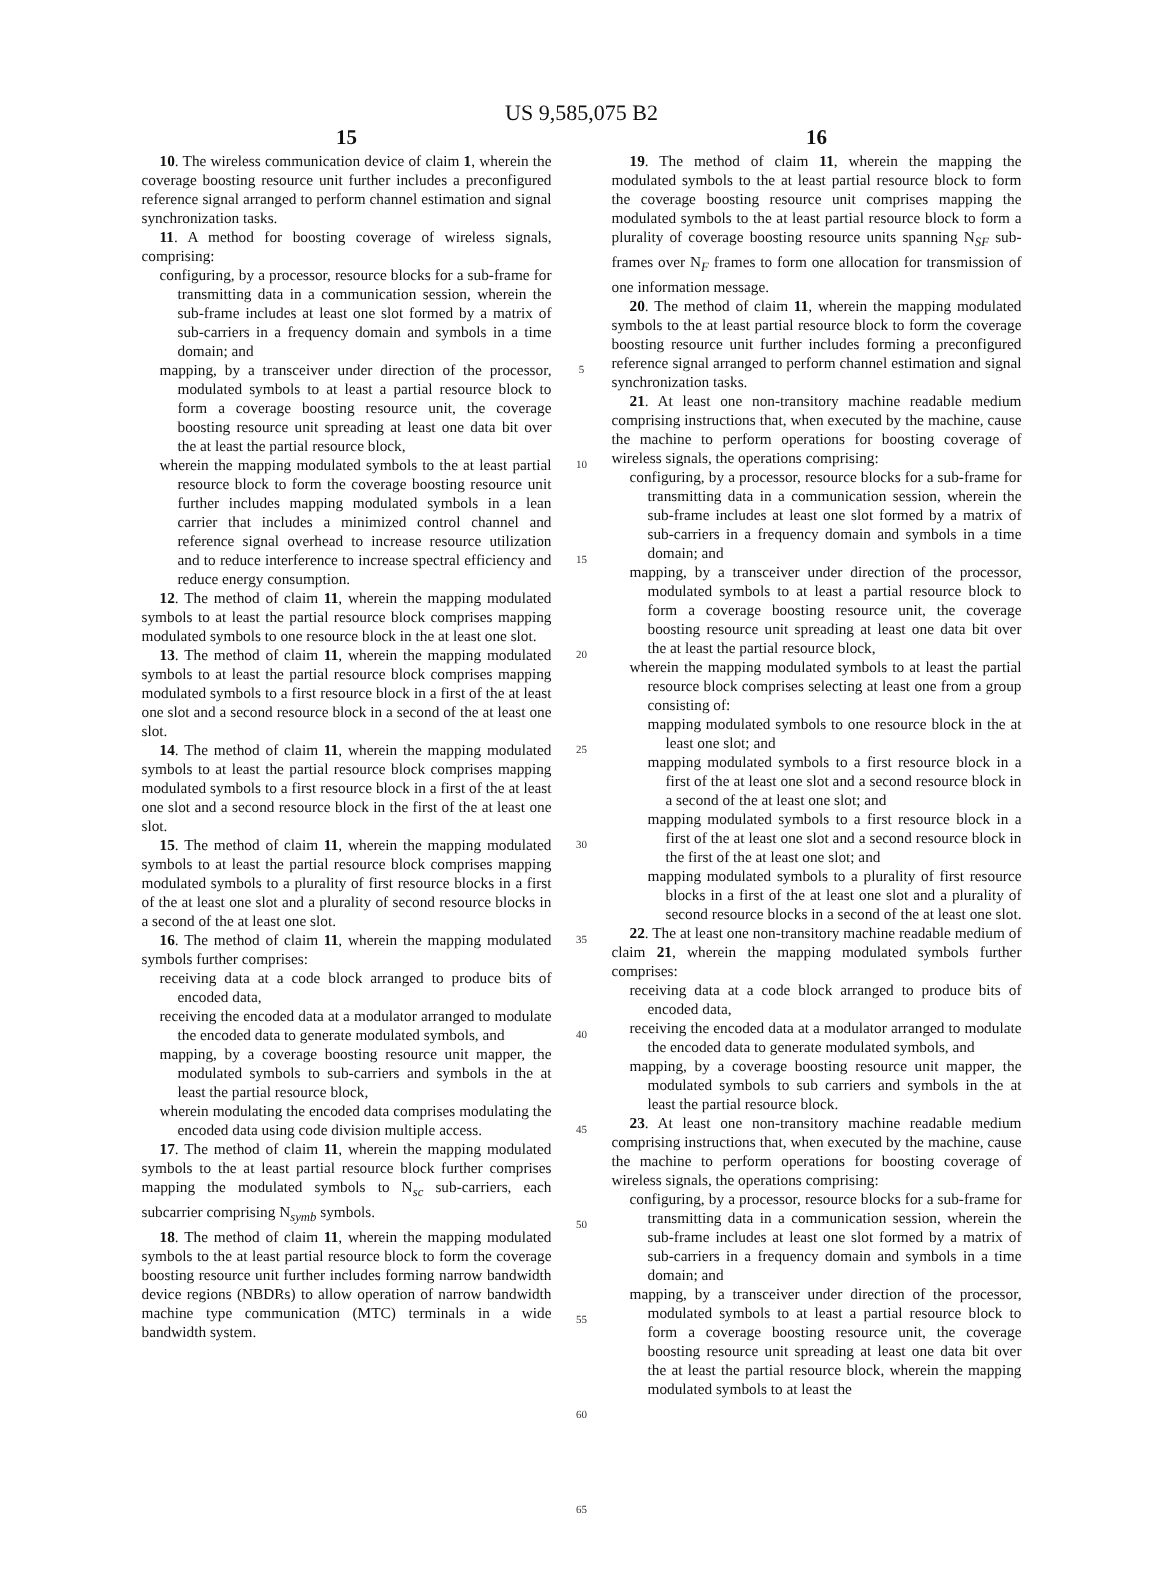US 9,585,075 B2
15
10. The wireless communication device of claim 1, wherein the coverage boosting resource unit further includes a preconfigured reference signal arranged to perform channel estimation and signal synchronization tasks.
11. A method for boosting coverage of wireless signals, comprising:
configuring, by a processor, resource blocks for a sub-frame for transmitting data in a communication session, wherein the sub-frame includes at least one slot formed by a matrix of sub-carriers in a frequency domain and symbols in a time domain; and
mapping, by a transceiver under direction of the processor, modulated symbols to at least a partial resource block to form a coverage boosting resource unit, the coverage boosting resource unit spreading at least one data bit over the at least the partial resource block,
wherein the mapping modulated symbols to the at least partial resource block to form the coverage boosting resource unit further includes mapping modulated symbols in a lean carrier that includes a minimized control channel and reference signal overhead to increase resource utilization and to reduce interference to increase spectral efficiency and reduce energy consumption.
12. The method of claim 11, wherein the mapping modulated symbols to at least the partial resource block comprises mapping modulated symbols to one resource block in the at least one slot.
13. The method of claim 11, wherein the mapping modulated symbols to at least the partial resource block comprises mapping modulated symbols to a first resource block in a first of the at least one slot and a second resource block in a second of the at least one slot.
14. The method of claim 11, wherein the mapping modulated symbols to at least the partial resource block comprises mapping modulated symbols to a first resource block in a first of the at least one slot and a second resource block in the first of the at least one slot.
15. The method of claim 11, wherein the mapping modulated symbols to at least the partial resource block comprises mapping modulated symbols to a plurality of first resource blocks in a first of the at least one slot and a plurality of second resource blocks in a second of the at least one slot.
16. The method of claim 11, wherein the mapping modulated symbols further comprises:
receiving data at a code block arranged to produce bits of encoded data,
receiving the encoded data at a modulator arranged to modulate the encoded data to generate modulated symbols, and
mapping, by a coverage boosting resource unit mapper, the modulated symbols to sub-carriers and symbols in the at least the partial resource block,
wherein modulating the encoded data comprises modulating the encoded data using code division multiple access.
17. The method of claim 11, wherein the mapping modulated symbols to the at least partial resource block further comprises mapping the modulated symbols to N<sub>sc</sub> sub-carriers, each subcarrier comprising N<sub>symb</sub> symbols.
18. The method of claim 11, wherein the mapping modulated symbols to the at least partial resource block to form the coverage boosting resource unit further includes forming narrow bandwidth device regions (NBDRs) to allow operation of narrow bandwidth machine type communication (MTC) terminals in a wide bandwidth system.
5
10
15
20
25
30
35
40
45
50
55
60
65
16
19. The method of claim 11, wherein the mapping the modulated symbols to the at least partial resource block to form the coverage boosting resource unit comprises mapping the modulated symbols to the at least partial resource block to form a plurality of coverage boosting resource units spanning N<sub>SF</sub> sub-frames over N<sub>F</sub> frames to form one allocation for transmission of one information message.
20. The method of claim 11, wherein the mapping modulated symbols to the at least partial resource block to form the coverage boosting resource unit further includes forming a preconfigured reference signal arranged to perform channel estimation and signal synchronization tasks.
21. At least one non-transitory machine readable medium comprising instructions that, when executed by the machine, cause the machine to perform operations for boosting coverage of wireless signals, the operations comprising:
configuring, by a processor, resource blocks for a sub-frame for transmitting data in a communication session, wherein the sub-frame includes at least one slot formed by a matrix of sub-carriers in a frequency domain and symbols in a time domain; and
mapping, by a transceiver under direction of the processor, modulated symbols to at least a partial resource block to form a coverage boosting resource unit, the coverage boosting resource unit spreading at least one data bit over the at least the partial resource block,
wherein the mapping modulated symbols to at least the partial resource block comprises selecting at least one from a group consisting of:
mapping modulated symbols to one resource block in the at least one slot; and
mapping modulated symbols to a first resource block in a first of the at least one slot and a second resource block in a second of the at least one slot; and
mapping modulated symbols to a first resource block in a first of the at least one slot and a second resource block in the first of the at least one slot; and
mapping modulated symbols to a plurality of first resource blocks in a first of the at least one slot and a plurality of second resource blocks in a second of the at least one slot.
22. The at least one non-transitory machine readable medium of claim 21, wherein the mapping modulated symbols further comprises:
receiving data at a code block arranged to produce bits of encoded data,
receiving the encoded data at a modulator arranged to modulate the encoded data to generate modulated symbols, and
mapping, by a coverage boosting resource unit mapper, the modulated symbols to sub carriers and symbols in the at least the partial resource block.
23. At least one non-transitory machine readable medium comprising instructions that, when executed by the machine, cause the machine to perform operations for boosting coverage of wireless signals, the operations comprising:
configuring, by a processor, resource blocks for a sub-frame for transmitting data in a communication session, wherein the sub-frame includes at least one slot formed by a matrix of sub-carriers in a frequency domain and symbols in a time domain; and
mapping, by a transceiver under direction of the processor, modulated symbols to at least a partial resource block to form a coverage boosting resource unit, the coverage boosting resource unit spreading at least one data bit over the at least the partial resource block, wherein the mapping modulated symbols to at least the